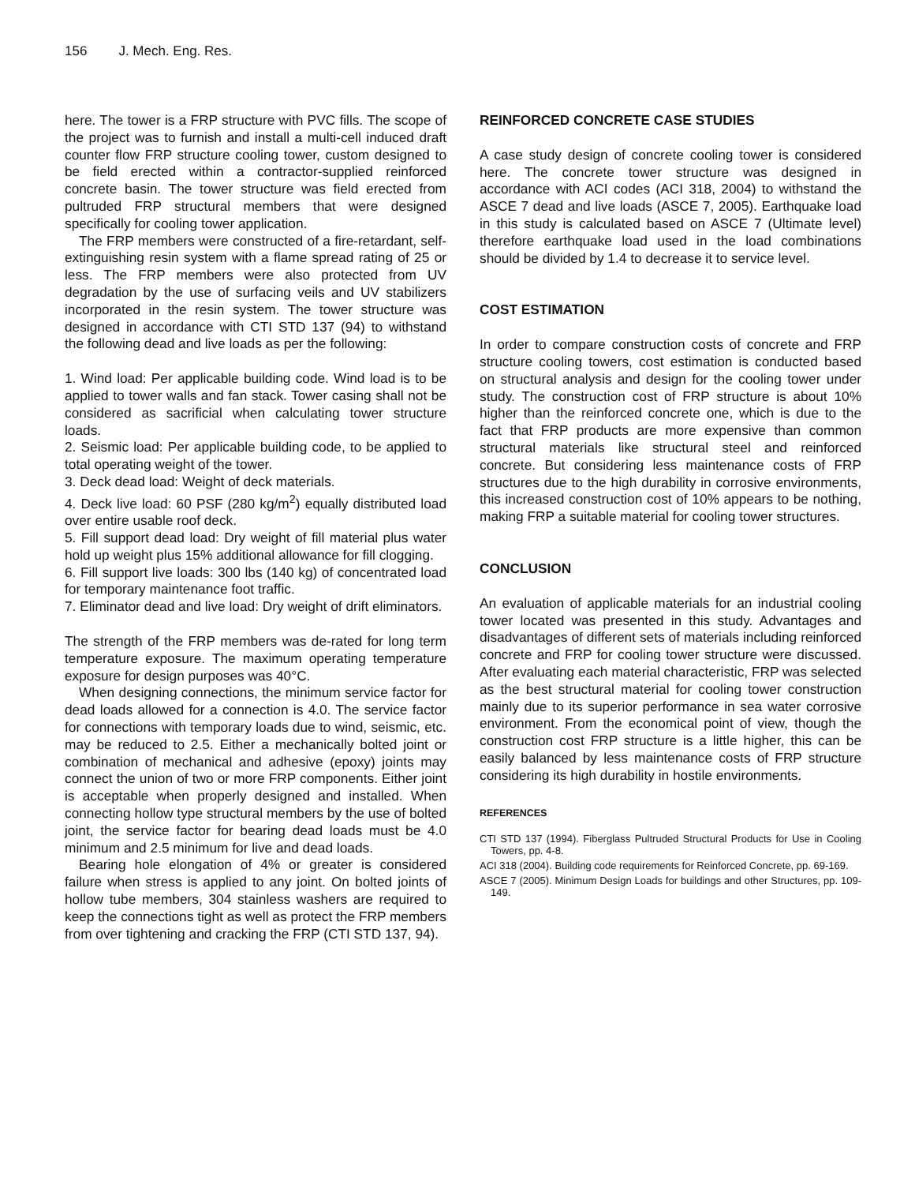156 J. Mech. Eng. Res.
here. The tower is a FRP structure with PVC fills. The scope of the project was to furnish and install a multi-cell induced draft counter flow FRP structure cooling tower, custom designed to be field erected within a contractor-supplied reinforced concrete basin. The tower structure was field erected from pultruded FRP structural members that were designed specifically for cooling tower application.
The FRP members were constructed of a fire-retardant, self-extinguishing resin system with a flame spread rating of 25 or less. The FRP members were also protected from UV degradation by the use of surfacing veils and UV stabilizers incorporated in the resin system. The tower structure was designed in accordance with CTI STD 137 (94) to withstand the following dead and live loads as per the following:
1. Wind load: Per applicable building code. Wind load is to be applied to tower walls and fan stack. Tower casing shall not be considered as sacrificial when calculating tower structure loads.
2. Seismic load: Per applicable building code, to be applied to total operating weight of the tower.
3. Deck dead load: Weight of deck materials.
4. Deck live load: 60 PSF (280 kg/m<sup>2</sup>) equally distributed load over entire usable roof deck.
5. Fill support dead load: Dry weight of fill material plus water hold up weight plus 15% additional allowance for fill clogging.
6. Fill support live loads: 300 lbs (140 kg) of concentrated load for temporary maintenance foot traffic.
7. Eliminator dead and live load: Dry weight of drift eliminators.
The strength of the FRP members was de-rated for long term temperature exposure. The maximum operating temperature exposure for design purposes was 40°C.
When designing connections, the minimum service factor for dead loads allowed for a connection is 4.0. The service factor for connections with temporary loads due to wind, seismic, etc. may be reduced to 2.5. Either a mechanically bolted joint or combination of mechanical and adhesive (epoxy) joints may connect the union of two or more FRP components. Either joint is acceptable when properly designed and installed. When connecting hollow type structural members by the use of bolted joint, the service factor for bearing dead loads must be 4.0 minimum and 2.5 minimum for live and dead loads.
Bearing hole elongation of 4% or greater is considered failure when stress is applied to any joint. On bolted joints of hollow tube members, 304 stainless washers are required to keep the connections tight as well as protect the FRP members from over tightening and cracking the FRP (CTI STD 137, 94).
REINFORCED CONCRETE CASE STUDIES
A case study design of concrete cooling tower is considered here. The concrete tower structure was designed in accordance with ACI codes (ACI 318, 2004) to withstand the ASCE 7 dead and live loads (ASCE 7, 2005). Earthquake load in this study is calculated based on ASCE 7 (Ultimate level) therefore earthquake load used in the load combinations should be divided by 1.4 to decrease it to service level.
COST ESTIMATION
In order to compare construction costs of concrete and FRP structure cooling towers, cost estimation is conducted based on structural analysis and design for the cooling tower under study. The construction cost of FRP structure is about 10% higher than the reinforced concrete one, which is due to the fact that FRP products are more expensive than common structural materials like structural steel and reinforced concrete. But considering less maintenance costs of FRP structures due to the high durability in corrosive environments, this increased construction cost of 10% appears to be nothing, making FRP a suitable material for cooling tower structures.
CONCLUSION
An evaluation of applicable materials for an industrial cooling tower located was presented in this study. Advantages and disadvantages of different sets of materials including reinforced concrete and FRP for cooling tower structure were discussed. After evaluating each material characteristic, FRP was selected as the best structural material for cooling tower construction mainly due to its superior performance in sea water corrosive environment. From the economical point of view, though the construction cost FRP structure is a little higher, this can be easily balanced by less maintenance costs of FRP structure considering its high durability in hostile environments.
REFERENCES
CTI STD 137 (1994). Fiberglass Pultruded Structural Products for Use in Cooling Towers, pp. 4-8.
ACI 318 (2004). Building code requirements for Reinforced Concrete, pp. 69-169.
ASCE 7 (2005). Minimum Design Loads for buildings and other Structures, pp. 109-149.